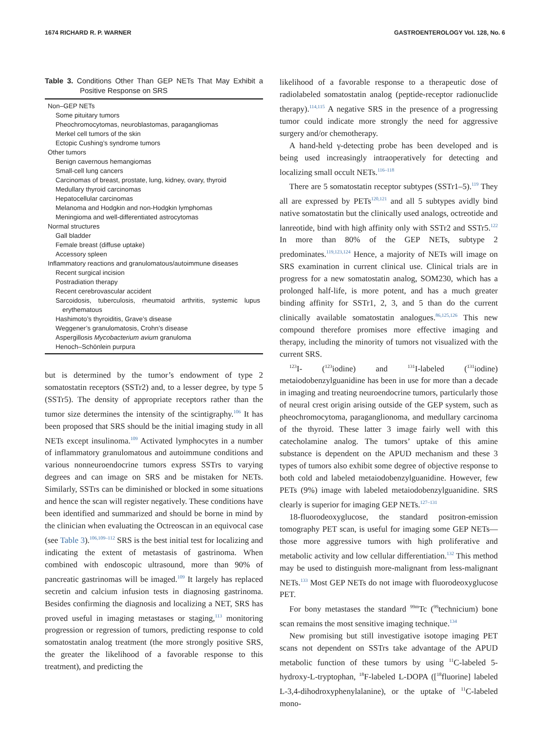1674 RICHARD R. P. WARNER GASTROENTEROLOGY Vol. 128, No. 6
Table 3. Conditions Other Than GEP NETs That May Exhibit a Positive Response on SRS
| Non–GEP NETs |
| Some pituitary tumors |
| Pheochromocytomas, neuroblastomas, paragangliomas |
| Merkel cell tumors of the skin |
| Ectopic Cushing’s syndrome tumors |
| Other tumors |
| Benign cavernous hemangiomas |
| Small-cell lung cancers |
| Carcinomas of breast, prostate, lung, kidney, ovary, thyroid |
| Medullary thyroid carcinomas |
| Hepatocellular carcinomas |
| Melanoma and Hodgkin and non-Hodgkin lymphomas |
| Meningioma and well-differentiated astrocytomas |
| Normal structures |
| Gall bladder |
| Female breast (diffuse uptake) |
| Accessory spleen |
| Inflammatory reactions and granulomatous/autoimmune diseases |
| Recent surgical incision |
| Postradiation therapy |
| Recent cerebrovascular accident |
| Sarcoidosis, tuberculosis, rheumatoid arthritis, systemic lupus erythematous |
| Hashimoto’s thyroiditis, Grave’s disease |
| Weggener’s granulomatosis, Crohn’s disease |
| Aspergillosis Mycobacterium avium granuloma |
| Henoch–Schönlein purpura |
but is determined by the tumor’s endowment of type 2 somatostatin receptors (SSTr2) and, to a lesser degree, by type 5 (SSTr5). The density of appropriate receptors rather than the tumor size determines the intensity of the scintigraphy.<sup>106</sup> It has been proposed that SRS should be the initial imaging study in all NETs except insulinoma.<sup>109</sup> Activated lymphocytes in a number of inflammatory granulomatous and autoimmune conditions and various nonneuroendocrine tumors express SSTrs to varying degrees and can image on SRS and be mistaken for NETs. Similarly, SSTrs can be diminished or blocked in some situations and hence the scan will register negatively. These conditions have been identified and summarized and should be borne in mind by the clinician when evaluating the Octreoscan in an equivocal case (see Table 3).<sup>106,109–112</sup> SRS is the best initial test for localizing and indicating the extent of metastasis of gastrinoma. When combined with endoscopic ultrasound, more than 90% of pancreatic gastrinomas will be imaged.<sup>109</sup> It largely has replaced secretin and calcium infusion tests in diagnosing gastrinoma. Besides confirming the diagnosis and localizing a NET, SRS has proved useful in imaging metastases or staging,<sup>113</sup> monitoring progression or regression of tumors, predicting response to cold somatostatin analog treatment (the more strongly positive SRS, the greater the likelihood of a favorable response to this treatment), and predicting the
likelihood of a favorable response to a therapeutic dose of radiolabeled somatostatin analog (peptide-receptor radionuclide therapy).<sup>114,115</sup> A negative SRS in the presence of a progressing tumor could indicate more strongly the need for aggressive surgery and/or chemotherapy.
A hand-held γ-detecting probe has been developed and is being used increasingly intraoperatively for detecting and localizing small occult NETs.<sup>116–118</sup>
There are 5 somatostatin receptor subtypes (SSTr1–5).<sup>119</sup> They all are expressed by PETs<sup>120,121</sup> and all 5 subtypes avidly bind native somatostatin but the clinically used analogs, octreotide and lanreotide, bind with high affinity only with SSTr2 and SSTr5.<sup>122</sup> In more than 80% of the GEP NETs, subtype 2 predominates.<sup>119,123,124</sup> Hence, a majority of NETs will image on SRS examination in current clinical use. Clinical trials are in progress for a new somatostatin analog, SOM230, which has a prolonged half-life, is more potent, and has a much greater binding affinity for SSTr1, 2, 3, and 5 than do the current clinically available somatostatin analogues.<sup>86,125,126</sup> This new compound therefore promises more effective imaging and therapy, including the minority of tumors not visualized with the current SRS.
<sup>123</sup>I- (<sup>123</sup>iodine) and <sup>131</sup>I-labeled (<sup>131</sup>iodine) metaiodobenzylguanidine has been in use for more than a decade in imaging and treating neuroendocrine tumors, particularly those of neural crest origin arising outside of the GEP system, such as pheochromocytoma, paraganglionoma, and medullary carcinoma of the thyroid. These latter 3 image fairly well with this catecholamine analog. The tumors’ uptake of this amine substance is dependent on the APUD mechanism and these 3 types of tumors also exhibit some degree of objective response to both cold and labeled metaiodobenzylguanidine. However, few PETs (9%) image with labeled metaiodobenzylguanidine. SRS clearly is superior for imaging GEP NETs.<sup>127–131</sup>
18-fluorodeoxyglucose, the standard positron-emission tomography PET scan, is useful for imaging some GEP NETs—those more aggressive tumors with high proliferative and metabolic activity and low cellular differentiation.<sup>132</sup> This method may be used to distinguish more-malignant from less-malignant NETs.<sup>133</sup> Most GEP NETs do not image with fluorodeoxyglucose PET.
For bony metastases the standard <sup>99m</sup>Tc (<sup>99</sup>technicium) bone scan remains the most sensitive imaging technique.<sup>134</sup>
New promising but still investigative isotope imaging PET scans not dependent on SSTrs take advantage of the APUD metabolic function of these tumors by using <sup>11</sup>C-labeled 5-hydroxy-L-tryptophan, <sup>18</sup>F-labeled L-DOPA ([<sup>18</sup>fluorine] labeled L-3,4-dihodroxyphenylalanine), or the uptake of <sup>11</sup>C-labeled mono-